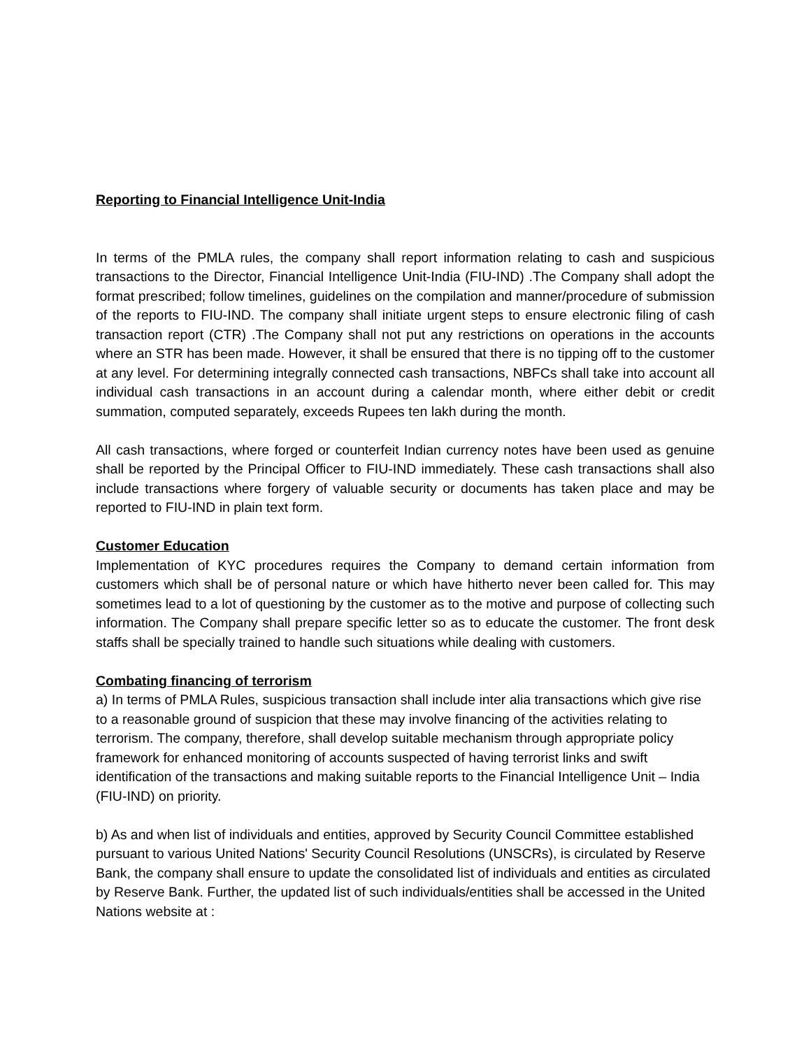Reporting to Financial Intelligence Unit-India
In terms of the PMLA rules, the company shall report information relating to cash and suspicious transactions to the Director, Financial Intelligence Unit-India (FIU-IND) .The Company shall adopt the format prescribed; follow timelines, guidelines on the compilation and manner/procedure of submission of the reports to FIU-IND. The company shall initiate urgent steps to ensure electronic filing of cash transaction report (CTR) .The Company shall not put any restrictions on operations in the accounts where an STR has been made. However, it shall be ensured that there is no tipping off to the customer at any level. For determining integrally connected cash transactions, NBFCs shall take into account all individual cash transactions in an account during a calendar month, where either debit or credit summation, computed separately, exceeds Rupees ten lakh during the month.
All cash transactions, where forged or counterfeit Indian currency notes have been used as genuine shall be reported by the Principal Officer to FIU-IND immediately. These cash transactions shall also include transactions where forgery of valuable security or documents has taken place and may be reported to FIU-IND in plain text form.
Customer Education
Implementation of KYC procedures requires the Company to demand certain information from customers which shall be of personal nature or which have hitherto never been called for. This may sometimes lead to a lot of questioning by the customer as to the motive and purpose of collecting such information. The Company shall prepare specific letter so as to educate the customer. The front desk staffs shall be specially trained to handle such situations while dealing with customers.
Combating financing of terrorism
a) In terms of PMLA Rules, suspicious transaction shall include inter alia transactions which give rise to a reasonable ground of suspicion that these may involve financing of the activities relating to terrorism. The company, therefore, shall develop suitable mechanism through appropriate policy framework for enhanced monitoring of accounts suspected of having terrorist links and swift identification of the transactions and making suitable reports to the Financial Intelligence Unit – India (FIU-IND) on priority.
b) As and when list of individuals and entities, approved by Security Council Committee established pursuant to various United Nations' Security Council Resolutions (UNSCRs), is circulated by Reserve Bank, the company shall ensure to update the consolidated list of individuals and entities as circulated by Reserve Bank. Further, the updated list of such individuals/entities shall be accessed in the United Nations website at :